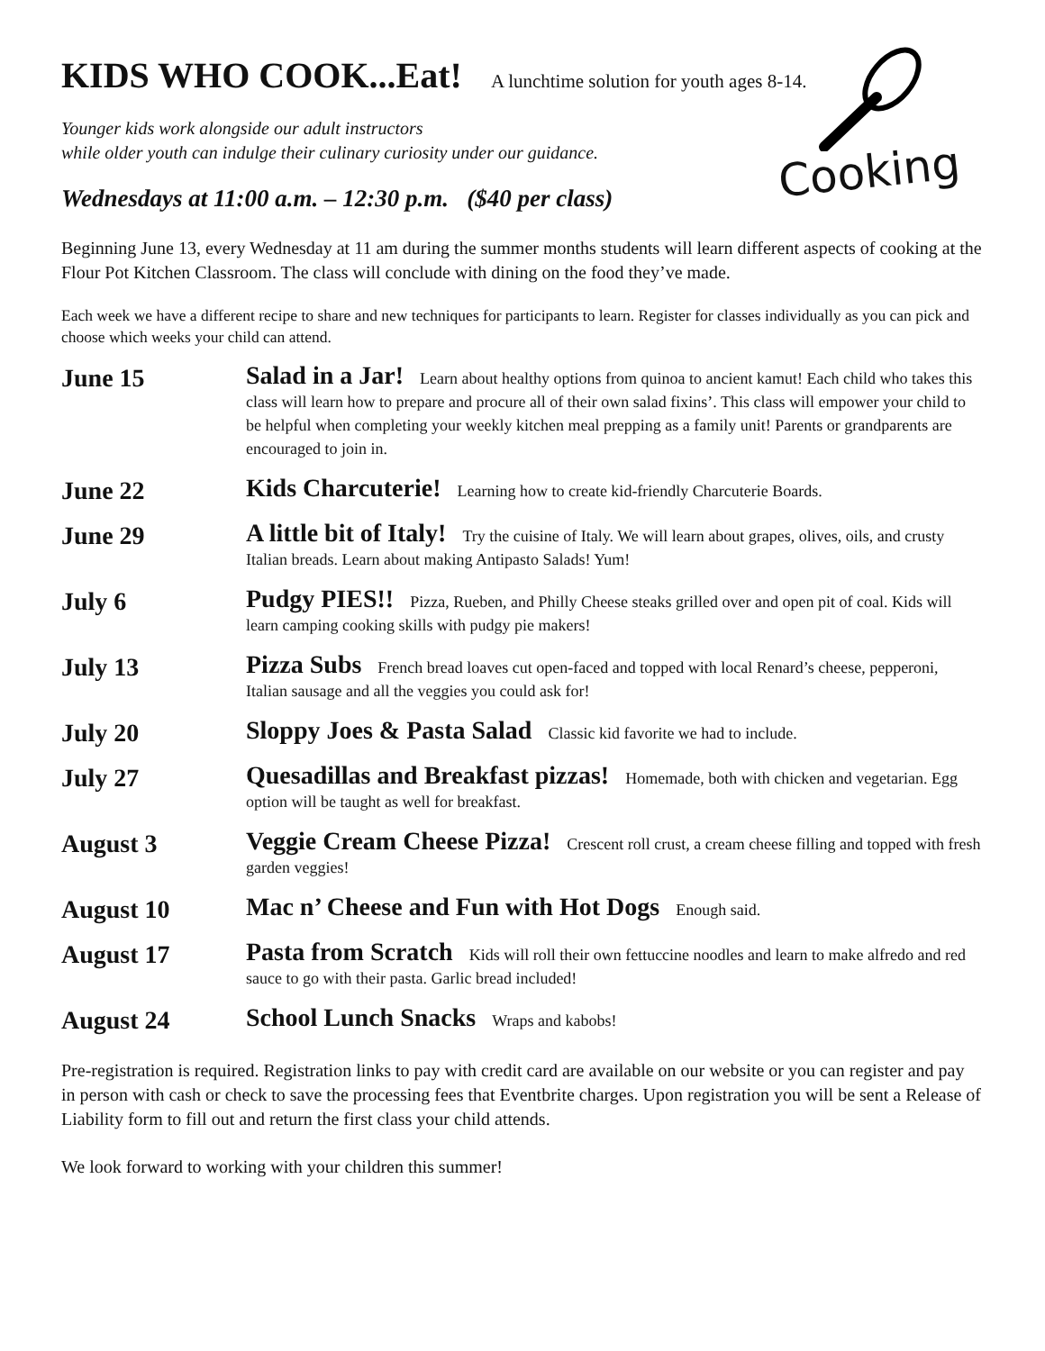Cooking
KIDS WHO COOK...Eat! A lunchtime solution for youth ages 8-14.
Younger kids work alongside our adult instructors
while older youth can indulge their culinary curiosity under our guidance.
Wednesdays at 11:00 a.m. – 12:30 p.m. ($40 per class)
Beginning June 13, every Wednesday at 11 am during the summer months students will learn different aspects of cooking at the Flour Pot Kitchen Classroom. The class will conclude with dining on the food they’ve made.
Each week we have a different recipe to share and new techniques for participants to learn. Register for classes individually as you can pick and choose which weeks your child can attend.
June 15
Salad in a Jar! Learn about healthy options from quinoa to ancient kamut! Each child who takes this class will learn how to prepare and procure all of their own salad fixins’. This class will empower your child to be helpful when completing your weekly kitchen meal prepping as a family unit! Parents or grandparents are encouraged to join in.
June 22
Kids Charcuterie! Learning how to create kid-friendly Charcuterie Boards.
June 29
A little bit of Italy! Try the cuisine of Italy. We will learn about grapes, olives, oils, and crusty Italian breads. Learn about making Antipasto Salads! Yum!
July 6
Pudgy PIES!! Pizza, Rueben, and Philly Cheese steaks grilled over and open pit of coal. Kids will learn camping cooking skills with pudgy pie makers!
July 13
Pizza Subs French bread loaves cut open-faced and topped with local Renard’s cheese, pepperoni, Italian sausage and all the veggies you could ask for!
July 20
Sloppy Joes & Pasta Salad Classic kid favorite we had to include.
July 27
Quesadillas and Breakfast pizzas! Homemade, both with chicken and vegetarian. Egg option will be taught as well for breakfast.
August 3
Veggie Cream Cheese Pizza! Crescent roll crust, a cream cheese filling and topped with fresh garden veggies!
August 10
Mac n’ Cheese and Fun with Hot Dogs Enough said.
August 17
Pasta from Scratch Kids will roll their own fettuccine noodles and learn to make alfredo and red sauce to go with their pasta. Garlic bread included!
August 24
School Lunch Snacks Wraps and kabobs!
Pre-registration is required. Registration links to pay with credit card are available on our website or you can register and pay in person with cash or check to save the processing fees that Eventbrite charges. Upon registration you will be sent a Release of Liability form to fill out and return the first class your child attends.
We look forward to working with your children this summer!